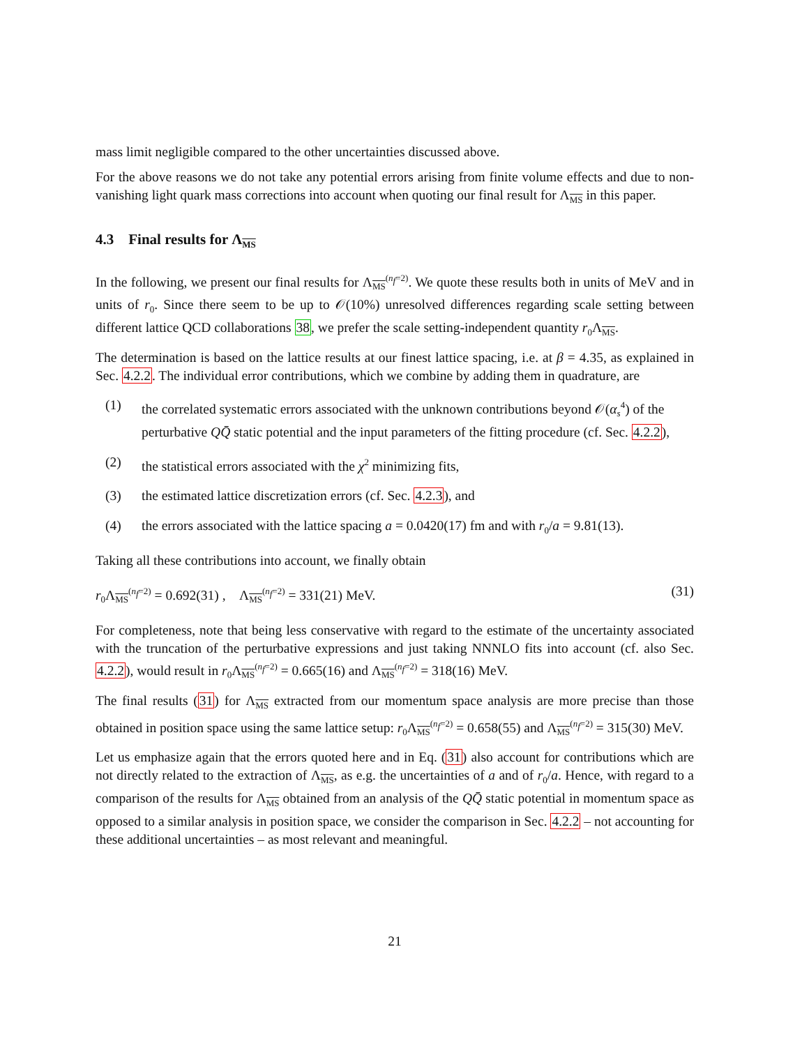mass limit negligible compared to the other uncertainties discussed above.
For the above reasons we do not take any potential errors arising from finite volume effects and due to non-vanishing light quark mass corrections into account when quoting our final result for Λ<sub>MS</sub> in this paper.
4.3 Final results for Λ<sub>MS</sub>
In the following, we present our final results for Λ<sub>MS</sub><sup>(n<sub>f</sub>=2)</sup>. We quote these results both in units of MeV and in units of r<sub>0</sub>. Since there seem to be up to 𝒪(10%) unresolved differences regarding scale setting between different lattice QCD collaborations 38, we prefer the scale setting-independent quantity r<sub>0</sub>Λ<sub>MS</sub>.
The determination is based on the lattice results at our finest lattice spacing, i.e. at β = 4.35, as explained in Sec. 4.2.2. The individual error contributions, which we combine by adding them in quadrature, are
(1) the correlated systematic errors associated with the unknown contributions beyond 𝒪(α<sub>s</sub><sup>4</sup>) of the perturbative QQ̄ static potential and the input parameters of the fitting procedure (cf. Sec. 4.2.2),
(2) the statistical errors associated with the χ<sup>2</sup> minimizing fits,
(3) the estimated lattice discretization errors (cf. Sec. 4.2.3), and
(4) the errors associated with the lattice spacing a = 0.0420(17) fm and with r<sub>0</sub>/a = 9.81(13).
Taking all these contributions into account, we finally obtain
r<sub>0</sub>Λ<sub>MS</sub><sup>(n<sub>f</sub>=2)</sup> = 0.692(31) , Λ<sub>MS</sub><sup>(n<sub>f</sub>=2)</sup> = 331(21) MeV. (31)
For completeness, note that being less conservative with regard to the estimate of the uncertainty associated with the truncation of the perturbative expressions and just taking NNNLO fits into account (cf. also Sec. 4.2.2), would result in r<sub>0</sub>Λ<sub>MS</sub><sup>(n<sub>f</sub>=2)</sup> = 0.665(16) and Λ<sub>MS</sub><sup>(n<sub>f</sub>=2)</sup> = 318(16) MeV.
The final results (31) for Λ<sub>MS</sub> extracted from our momentum space analysis are more precise than those obtained in position space using the same lattice setup: r<sub>0</sub>Λ<sub>MS</sub><sup>(n<sub>f</sub>=2)</sup> = 0.658(55) and Λ<sub>MS</sub><sup>(n<sub>f</sub>=2)</sup> = 315(30) MeV.
Let us emphasize again that the errors quoted here and in Eq. (31) also account for contributions which are not directly related to the extraction of Λ<sub>MS</sub>, as e.g. the uncertainties of a and of r<sub>0</sub>/a. Hence, with regard to a comparison of the results for Λ<sub>MS</sub> obtained from an analysis of the QQ̄ static potential in momentum space as opposed to a similar analysis in position space, we consider the comparison in Sec. 4.2.2 – not accounting for these additional uncertainties – as most relevant and meaningful.
21